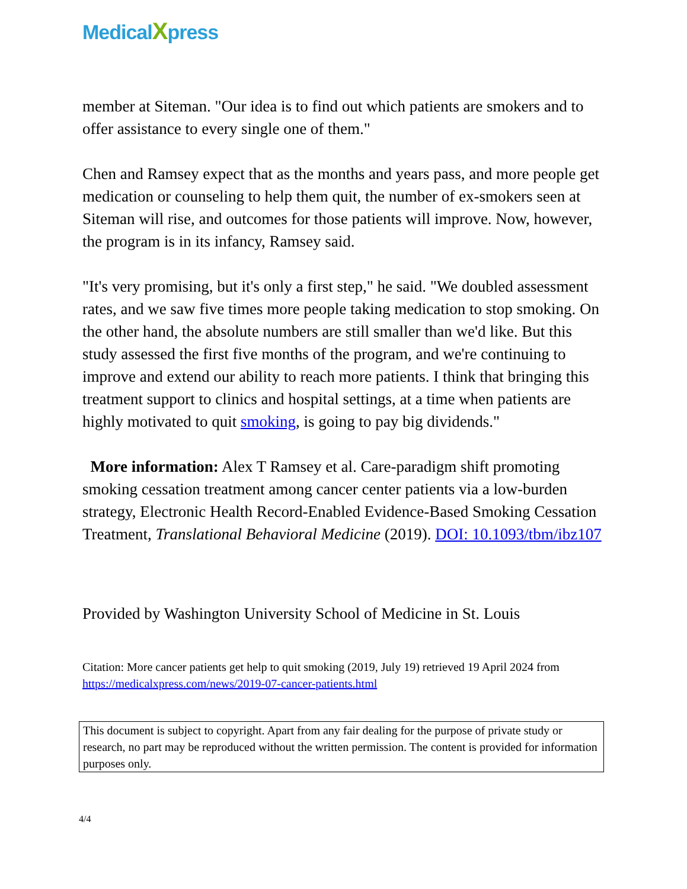MedicalXpress
member at Siteman. "Our idea is to find out which patients are smokers and to offer assistance to every single one of them."
Chen and Ramsey expect that as the months and years pass, and more people get medication or counseling to help them quit, the number of ex-smokers seen at Siteman will rise, and outcomes for those patients will improve. Now, however, the program is in its infancy, Ramsey said.
"It's very promising, but it's only a first step," he said. "We doubled assessment rates, and we saw five times more people taking medication to stop smoking. On the other hand, the absolute numbers are still smaller than we'd like. But this study assessed the first five months of the program, and we're continuing to improve and extend our ability to reach more patients. I think that bringing this treatment support to clinics and hospital settings, at a time when patients are highly motivated to quit smoking, is going to pay big dividends."
More information: Alex T Ramsey et al. Care-paradigm shift promoting smoking cessation treatment among cancer center patients via a low-burden strategy, Electronic Health Record-Enabled Evidence-Based Smoking Cessation Treatment, Translational Behavioral Medicine (2019). DOI: 10.1093/tbm/ibz107
Provided by Washington University School of Medicine in St. Louis
Citation: More cancer patients get help to quit smoking (2019, July 19) retrieved 19 April 2024 from https://medicalxpress.com/news/2019-07-cancer-patients.html
This document is subject to copyright. Apart from any fair dealing for the purpose of private study or research, no part may be reproduced without the written permission. The content is provided for information purposes only.
4/4